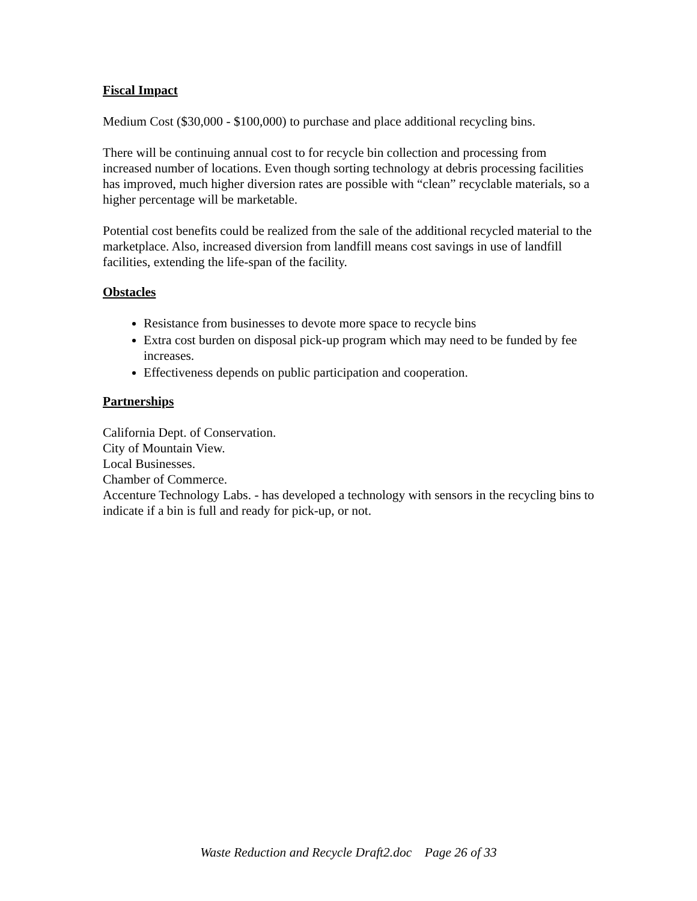Fiscal Impact
Medium Cost ($30,000 - $100,000) to purchase and place additional recycling bins.
There will be continuing annual cost to for recycle bin collection and processing from increased number of locations. Even though sorting technology at debris processing facilities has improved, much higher diversion rates are possible with “clean” recyclable materials, so a higher percentage will be marketable.
Potential cost benefits could be realized from the sale of the additional recycled material to the marketplace. Also, increased diversion from landfill means cost savings in use of landfill facilities, extending the life-span of the facility.
Obstacles
Resistance from businesses to devote more space to recycle bins
Extra cost burden on disposal pick-up program which may need to be funded by fee increases.
Effectiveness depends on public participation and cooperation.
Partnerships
California Dept. of Conservation.
City of Mountain View.
Local Businesses.
Chamber of Commerce.
Accenture Technology Labs. - has developed a technology with sensors in the recycling bins to indicate if a bin is full and ready for pick-up, or not.
Waste Reduction and Recycle Draft2.doc Page 26 of 33